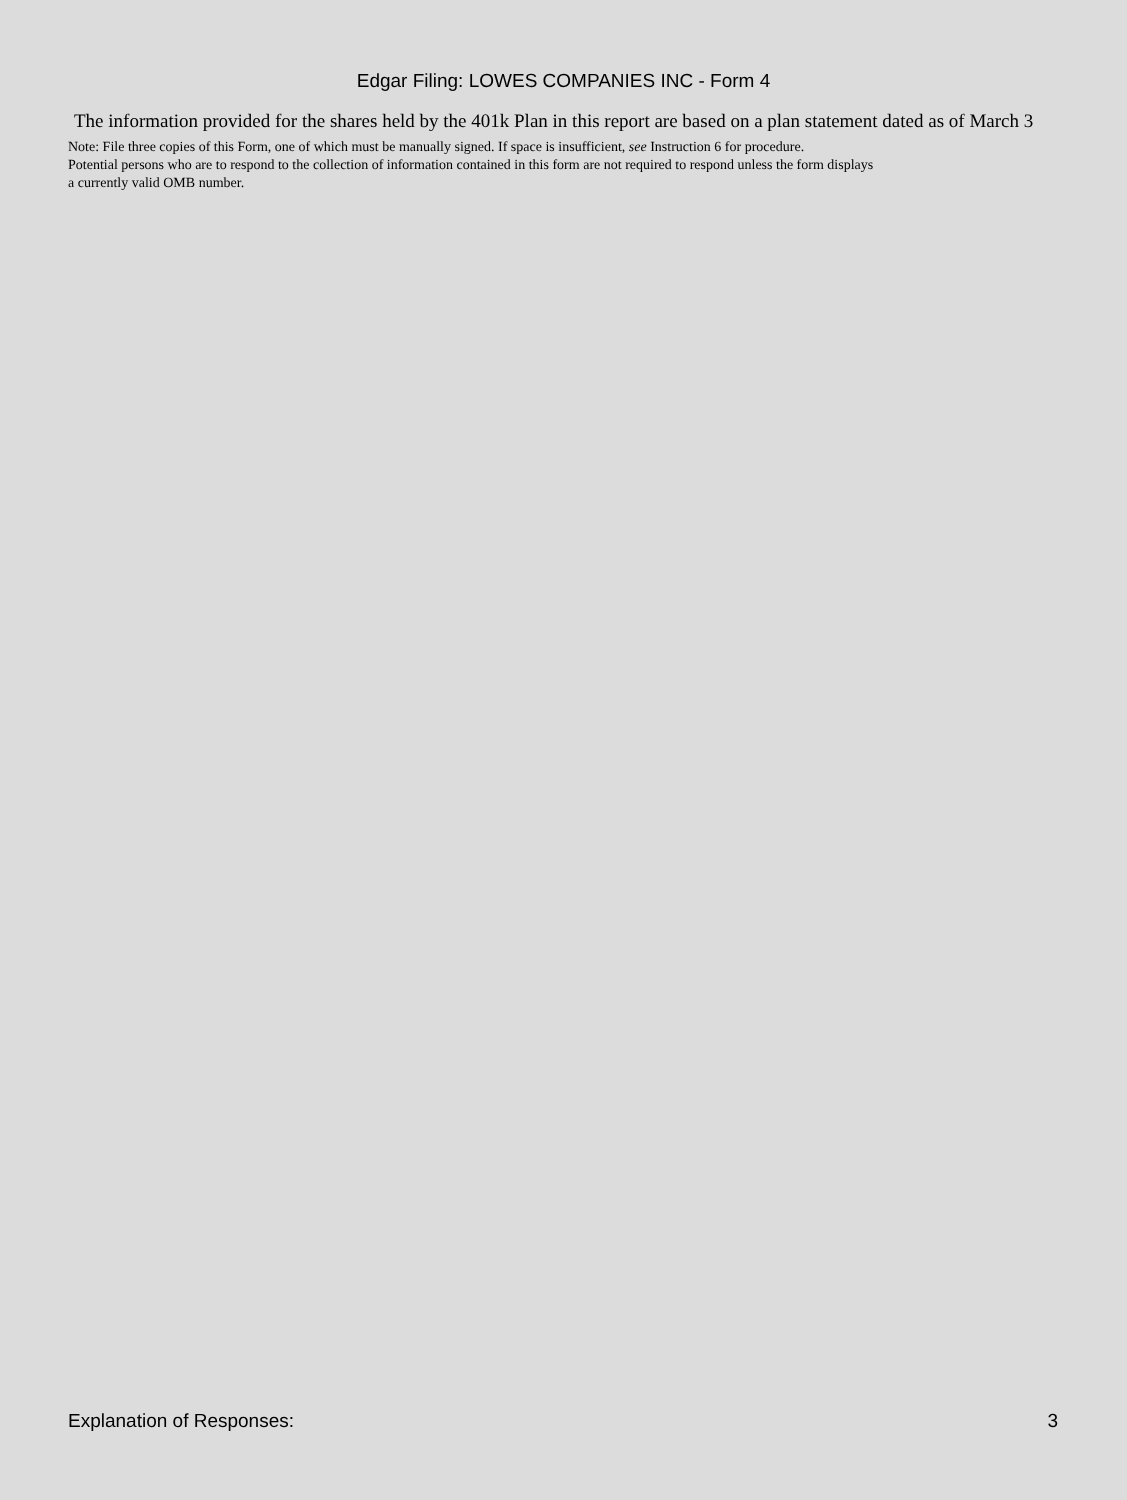Edgar Filing: LOWES COMPANIES INC - Form 4
The information provided for the shares held by the 401k Plan in this report are based on a plan statement dated as of March 3
Note: File three copies of this Form, one of which must be manually signed. If space is insufficient, see Instruction 6 for procedure.
Potential persons who are to respond to the collection of information contained in this form are not required to respond unless the form displays
a currently valid OMB number.
Explanation of Responses: 3